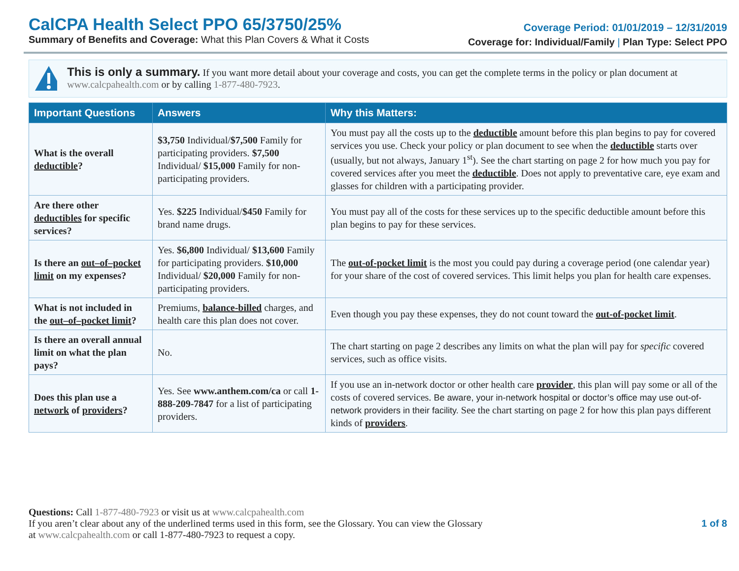CalCPA Health Select PPO 65/3750/25%
Summary of Benefits and Coverage: What this Plan Covers & What it Costs
Coverage Period: 01/01/2019 – 12/31/2019
Coverage for: Individual/Family | Plan Type: Select PPO
This is only a summary. If you want more detail about your coverage and costs, you can get the complete terms in the policy or plan document at www.calcpahealth.com or by calling 1-877-480-7923.
| Important Questions | Answers | Why this Matters: |
| --- | --- | --- |
| What is the overall deductible ? | $3,750 Individual/ $7,500 Family for participating providers. $7,500 Individual/ $15,000 Family for non-participating providers. | You must pay all the costs up to the deductible amount before this plan begins to pay for covered services you use. Check your policy or plan document to see when the deductible starts over (usually, but not always, January 1<sup>st</sup>). See the chart starting on page 2 for how much you pay for covered services after you meet the deductible . Does not apply to preventative care, eye exam and glasses for children with a participating provider. |
| Are there other deductibles for specific services? | Yes. $225 Individual/ $450 Family for brand name drugs. | You must pay all of the costs for these services up to the specific deductible amount before this plan begins to pay for these services. |
| Is there an out–of–pocket limit on my expenses? | Yes. $6,800 Individual/ $13,600 Family for participating providers. $10,000 Individual/ $20,000 Family for non-participating providers. | The out-of-pocket limit is the most you could pay during a coverage period (one calendar year) for your share of the cost of covered services. This limit helps you plan for health care expenses. |
| What is not included in the out–of–pocket limit ? | Premiums, balance-billed charges, and health care this plan does not cover. | Even though you pay these expenses, they do not count toward the out-of-pocket limit . |
| Is there an overall annual limit on what the plan pays? | No. | The chart starting on page 2 describes any limits on what the plan will pay for specific covered services, such as office visits. |
| Does this plan use a network of providers ? | Yes. See www.anthem.com/ca or call 1-888-209-7847 for a list of participating providers. | If you use an in-network doctor or other health care provider , this plan will pay some or all of the costs of covered services. Be aware, your in-network hospital or doctor’s office may use out-of-network providers in their facility. See the chart starting on page 2 for how this plan pays different kinds of providers . |
Questions: Call 1-877-480-7923 or visit us at www.calcpahealth.com
If you aren’t clear about any of the underlined terms used in this form, see the Glossary. You can view the Glossary
at www.calcpahealth.com or call 1-877-480-7923 to request a copy.
1 of 8